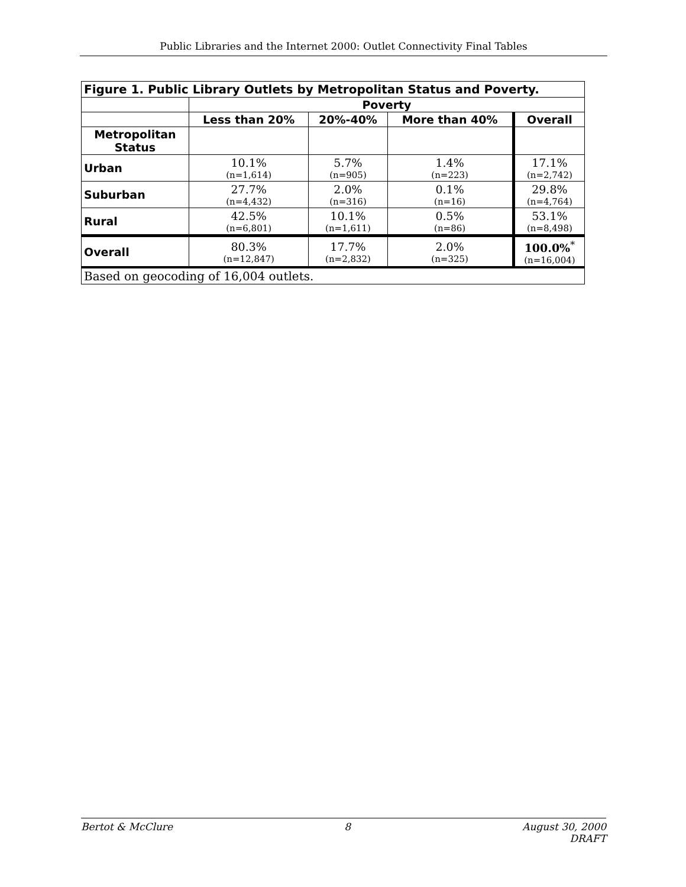Public Libraries and the Internet 2000: Outlet Connectivity Final Tables
| Figure 1. Public Library Outlets by Metropolitan Status and Poverty. | | | | |
| --- | --- | --- | --- | --- |
| | Poverty | | | |
| | Less than 20% | 20%-40% | More than 40% | Overall |
| Metropolitan Status | | | | |
| Urban | 10.1% (n=1,614) | 5.7% (n=905) | 1.4% (n=223) | 17.1% (n=2,742) |
| Suburban | 27.7% (n=4,432) | 2.0% (n=316) | 0.1% (n=16) | 29.8% (n=4,764) |
| Rural | 42.5% (n=6,801) | 10.1% (n=1,611) | 0.5% (n=86) | 53.1% (n=8,498) |
| Overall | 80.3% (n=12,847) | 17.7% (n=2,832) | 2.0% (n=325) | 100.0%<sup>*</sup> (n=16,004) |
| Based on geocoding of 16,004 outlets. | | | | |
Bertot & McClure 8 August 30, 2000
DRAFT